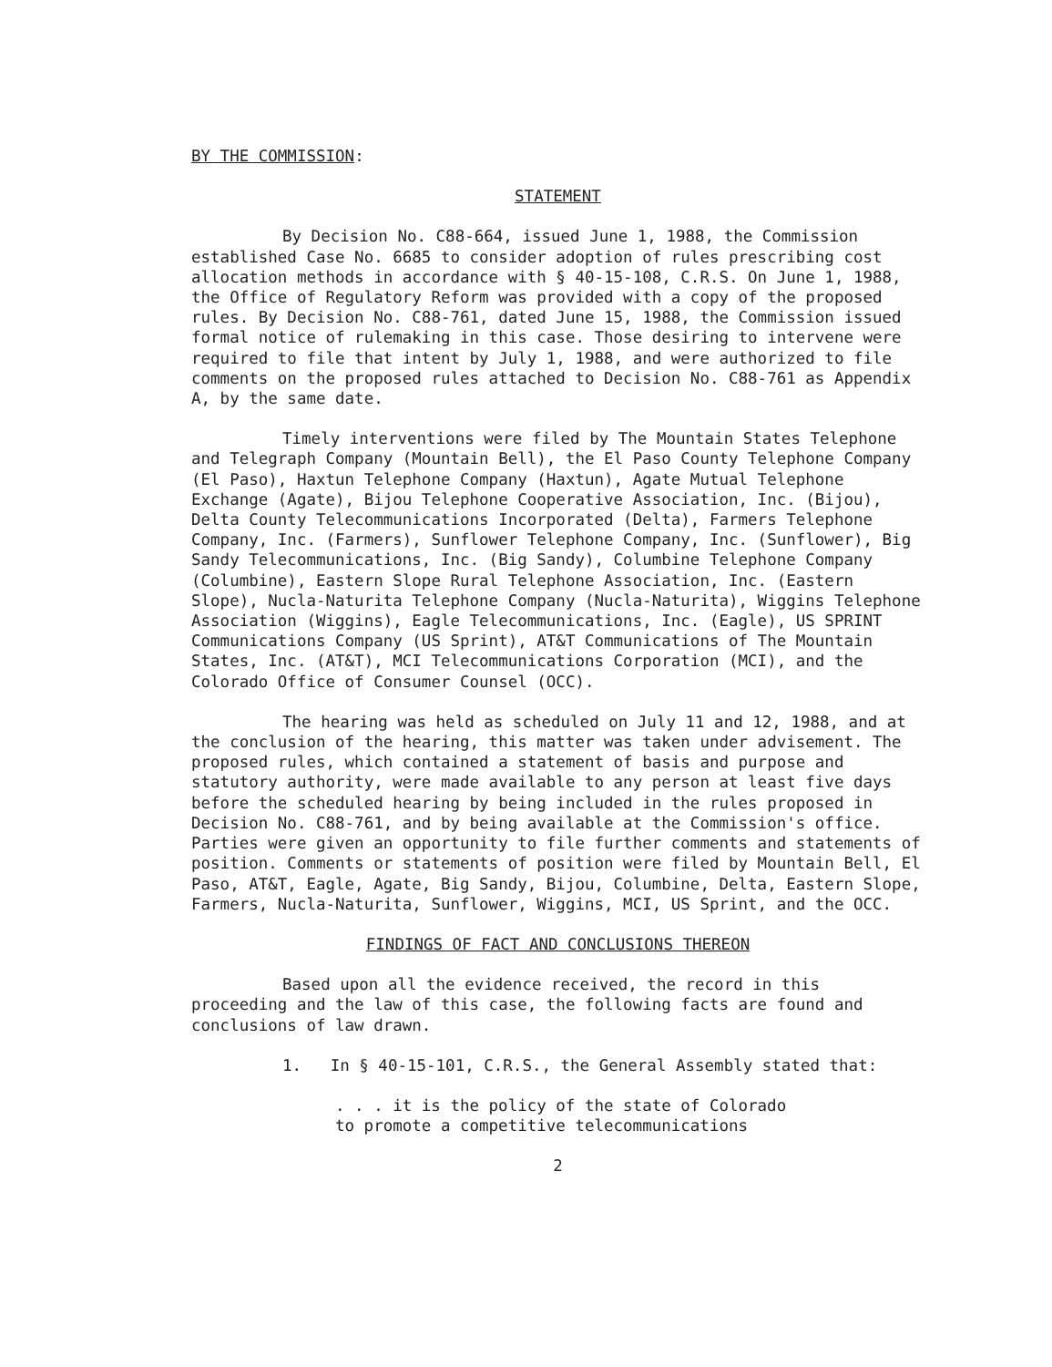BY THE COMMISSION:
STATEMENT
By Decision No. C88-664, issued June 1, 1988, the Commission established Case No. 6685 to consider adoption of rules prescribing cost allocation methods in accordance with § 40-15-108, C.R.S. On June 1, 1988, the Office of Regulatory Reform was provided with a copy of the proposed rules. By Decision No. C88-761, dated June 15, 1988, the Commission issued formal notice of rulemaking in this case. Those desiring to intervene were required to file that intent by July 1, 1988, and were authorized to file comments on the proposed rules attached to Decision No. C88-761 as Appendix A, by the same date.
Timely interventions were filed by The Mountain States Telephone and Telegraph Company (Mountain Bell), the El Paso County Telephone Company (El Paso), Haxtun Telephone Company (Haxtun), Agate Mutual Telephone Exchange (Agate), Bijou Telephone Cooperative Association, Inc. (Bijou), Delta County Telecommunications Incorporated (Delta), Farmers Telephone Company, Inc. (Farmers), Sunflower Telephone Company, Inc. (Sunflower), Big Sandy Telecommunications, Inc. (Big Sandy), Columbine Telephone Company (Columbine), Eastern Slope Rural Telephone Association, Inc. (Eastern Slope), Nucla-Naturita Telephone Company (Nucla-Naturita), Wiggins Telephone Association (Wiggins), Eagle Telecommunications, Inc. (Eagle), US SPRINT Communications Company (US Sprint), AT&T Communications of The Mountain States, Inc. (AT&T), MCI Telecommunications Corporation (MCI), and the Colorado Office of Consumer Counsel (OCC).
The hearing was held as scheduled on July 11 and 12, 1988, and at the conclusion of the hearing, this matter was taken under advisement. The proposed rules, which contained a statement of basis and purpose and statutory authority, were made available to any person at least five days before the scheduled hearing by being included in the rules proposed in Decision No. C88-761, and by being available at the Commission's office. Parties were given an opportunity to file further comments and statements of position. Comments or statements of position were filed by Mountain Bell, El Paso, AT&T, Eagle, Agate, Big Sandy, Bijou, Columbine, Delta, Eastern Slope, Farmers, Nucla-Naturita, Sunflower, Wiggins, MCI, US Sprint, and the OCC.
FINDINGS OF FACT AND CONCLUSIONS THEREON
Based upon all the evidence received, the record in this proceeding and the law of this case, the following facts are found and conclusions of law drawn.
1. In § 40-15-101, C.R.S., the General Assembly stated that:
. . . it is the policy of the state of Colorado
to promote a competitive telecommunications
2